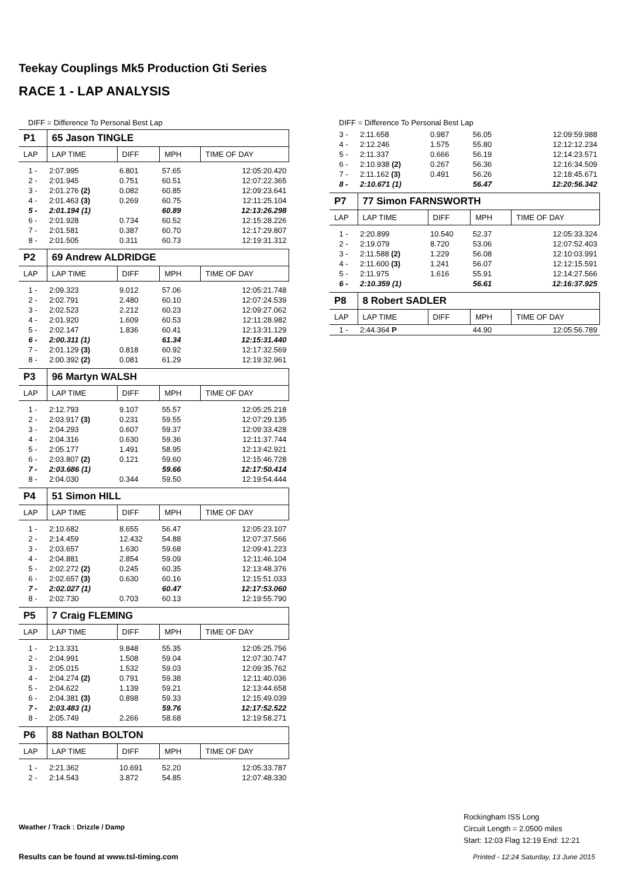Teekay Couplings Mk5 Production Gti Series
RACE 1 - LAP ANALYSIS
DIFF = Difference To Personal Best Lap
| P1 | 65 Jason TINGLE | | | |
| LAP | LAP TIME | DIFF | MPH | TIME OF DAY |
| 1 - | 2:07.995 | 6.801 | 57.65 | 12:05:20.420 |
| 2 - | 2:01.945 | 0.751 | 60.51 | 12:07:22.365 |
| 3 - | 2:01.276 (2) | 0.082 | 60.85 | 12:09:23.641 |
| 4 - | 2:01.463 (3) | 0.269 | 60.75 | 12:11:25.104 |
| 5 - | 2:01.194 (1) | | 60.89 | 12:13:26.298 |
| 6 - | 2:01.928 | 0.734 | 60.52 | 12:15:28.226 |
| 7 - | 2:01.581 | 0.387 | 60.70 | 12:17:29.807 |
| 8 - | 2:01.505 | 0.311 | 60.73 | 12:19:31.312 |
| P2 | 69 Andrew ALDRIDGE | | | |
| LAP | LAP TIME | DIFF | MPH | TIME OF DAY |
| 1 - | 2:09.323 | 9.012 | 57.06 | 12:05:21.748 |
| 2 - | 2:02.791 | 2.480 | 60.10 | 12:07:24.539 |
| 3 - | 2:02.523 | 2.212 | 60.23 | 12:09:27.062 |
| 4 - | 2:01.920 | 1.609 | 60.53 | 12:11:28.982 |
| 5 - | 2:02.147 | 1.836 | 60.41 | 12:13:31.129 |
| 6 - | 2:00.311 (1) | | 61.34 | 12:15:31.440 |
| 7 - | 2:01.129 (3) | 0.818 | 60.92 | 12:17:32.569 |
| 8 - | 2:00.392 (2) | 0.081 | 61.29 | 12:19:32.961 |
| P3 | 96 Martyn WALSH | | | |
| LAP | LAP TIME | DIFF | MPH | TIME OF DAY |
| 1 - | 2:12.793 | 9.107 | 55.57 | 12:05:25.218 |
| 2 - | 2:03.917 (3) | 0.231 | 59.55 | 12:07:29.135 |
| 3 - | 2:04.293 | 0.607 | 59.37 | 12:09:33.428 |
| 4 - | 2:04.316 | 0.630 | 59.36 | 12:11:37.744 |
| 5 - | 2:05.177 | 1.491 | 58.95 | 12:13:42.921 |
| 6 - | 2:03.807 (2) | 0.121 | 59.60 | 12:15:46.728 |
| 7 - | 2:03.686 (1) | | 59.66 | 12:17:50.414 |
| 8 - | 2:04.030 | 0.344 | 59.50 | 12:19:54.444 |
| P4 | 51 Simon HILL | | | |
| LAP | LAP TIME | DIFF | MPH | TIME OF DAY |
| 1 - | 2:10.682 | 8.655 | 56.47 | 12:05:23.107 |
| 2 - | 2:14.459 | 12.432 | 54.88 | 12:07:37.566 |
| 3 - | 2:03.657 | 1.630 | 59.68 | 12:09:41.223 |
| 4 - | 2:04.881 | 2.854 | 59.09 | 12:11:46.104 |
| 5 - | 2:02.272 (2) | 0.245 | 60.35 | 12:13:48.376 |
| 6 - | 2:02.657 (3) | 0.630 | 60.16 | 12:15:51.033 |
| 7 - | 2:02.027 (1) | | 60.47 | 12:17:53.060 |
| 8 - | 2:02.730 | 0.703 | 60.13 | 12:19:55.790 |
| P5 | 7 Craig FLEMING | | | |
| LAP | LAP TIME | DIFF | MPH | TIME OF DAY |
| 1 - | 2:13.331 | 9.848 | 55.35 | 12:05:25.756 |
| 2 - | 2:04.991 | 1.508 | 59.04 | 12:07:30.747 |
| 3 - | 2:05.015 | 1.532 | 59.03 | 12:09:35.762 |
| 4 - | 2:04.274 (2) | 0.791 | 59.38 | 12:11:40.036 |
| 5 - | 2:04.622 | 1.139 | 59.21 | 12:13:44.658 |
| 6 - | 2:04.381 (3) | 0.898 | 59.33 | 12:15:49.039 |
| 7 - | 2:03.483 (1) | | 59.76 | 12:17:52.522 |
| 8 - | 2:05.749 | 2.266 | 58.68 | 12:19:58.271 |
| P6 | 88 Nathan BOLTON | | | |
| LAP | LAP TIME | DIFF | MPH | TIME OF DAY |
| 1 - | 2:21.362 | 10.691 | 52.20 | 12:05:33.787 |
| 2 - | 2:14.543 | 3.872 | 54.85 | 12:07:48.330 |
DIFF = Difference To Personal Best Lap
| 3 - | 2:11.658 | 0.987 | 56.05 | 12:09:59.988 |
| 4 - | 2:12.246 | 1.575 | 55.80 | 12:12:12.234 |
| 5 - | 2:11.337 | 0.666 | 56.19 | 12:14:23.571 |
| 6 - | 2:10.938 (2) | 0.267 | 56.36 | 12:16:34.509 |
| 7 - | 2:11.162 (3) | 0.491 | 56.26 | 12:18:45.671 |
| 8 - | 2:10.671 (1) | | 56.47 | 12:20:56.342 |
| P7 | 77 Simon FARNSWORTH | | | |
| LAP | LAP TIME | DIFF | MPH | TIME OF DAY |
| 1 - | 2:20.899 | 10.540 | 52.37 | 12:05:33.324 |
| 2 - | 2:19.079 | 8.720 | 53.06 | 12:07:52.403 |
| 3 - | 2:11.588 (2) | 1.229 | 56.08 | 12:10:03.991 |
| 4 - | 2:11.600 (3) | 1.241 | 56.07 | 12:12:15.591 |
| 5 - | 2:11.975 | 1.616 | 55.91 | 12:14:27.566 |
| 6 - | 2:10.359 (1) | | 56.61 | 12:16:37.925 |
| P8 | 8 Robert SADLER | | | |
| LAP | LAP TIME | DIFF | MPH | TIME OF DAY |
| 1 - | 2:44.364 P | | 44.90 | 12:05:56.789 |
Weather / Track : Drizzle / Damp
Rockingham ISS Long
Circuit Length = 2.0500 miles
Start: 12:03 Flag 12:19 End: 12:21
Results can be found at www.tsl-timing.com
Printed - 12:24 Saturday, 13 June 2015